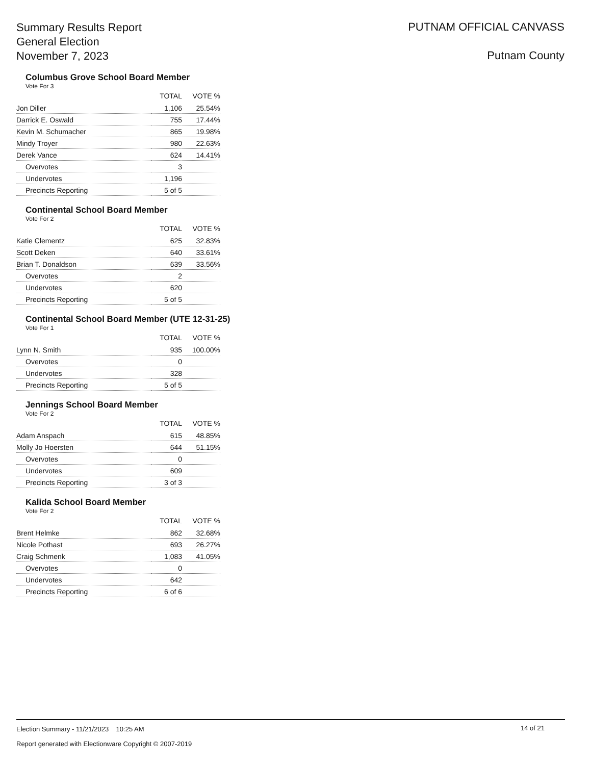Summary Results Report
General Election
November 7, 2023
PUTNAM OFFICIAL CANVASS
Putnam County
Columbus Grove School Board Member
Vote For 3
| | TOTAL | VOTE % |
| --- | --- | --- |
| Jon Diller | 1,106 | 25.54% |
| Darrick E. Oswald | 755 | 17.44% |
| Kevin M. Schumacher | 865 | 19.98% |
| Mindy Troyer | 980 | 22.63% |
| Derek Vance | 624 | 14.41% |
| Overvotes | 3 | |
| Undervotes | 1,196 | |
| Precincts Reporting | 5 of 5 | |
Continental School Board Member
Vote For 2
| | TOTAL | VOTE % |
| --- | --- | --- |
| Katie Clementz | 625 | 32.83% |
| Scott Deken | 640 | 33.61% |
| Brian T. Donaldson | 639 | 33.56% |
| Overvotes | 2 | |
| Undervotes | 620 | |
| Precincts Reporting | 5 of 5 | |
Continental School Board Member (UTE 12-31-25)
Vote For 1
| | TOTAL | VOTE % |
| --- | --- | --- |
| Lynn N. Smith | 935 | 100.00% |
| Overvotes | 0 | |
| Undervotes | 328 | |
| Precincts Reporting | 5 of 5 | |
Jennings School Board Member
Vote For 2
| | TOTAL | VOTE % |
| --- | --- | --- |
| Adam Anspach | 615 | 48.85% |
| Molly Jo Hoersten | 644 | 51.15% |
| Overvotes | 0 | |
| Undervotes | 609 | |
| Precincts Reporting | 3 of 3 | |
Kalida School Board Member
Vote For 2
| | TOTAL | VOTE % |
| --- | --- | --- |
| Brent Helmke | 862 | 32.68% |
| Nicole Pothast | 693 | 26.27% |
| Craig Schmenk | 1,083 | 41.05% |
| Overvotes | 0 | |
| Undervotes | 642 | |
| Precincts Reporting | 6 of 6 | |
Election Summary - 11/21/2023 10:25 AM
14 of 21
Report generated with Electionware Copyright © 2007-2019